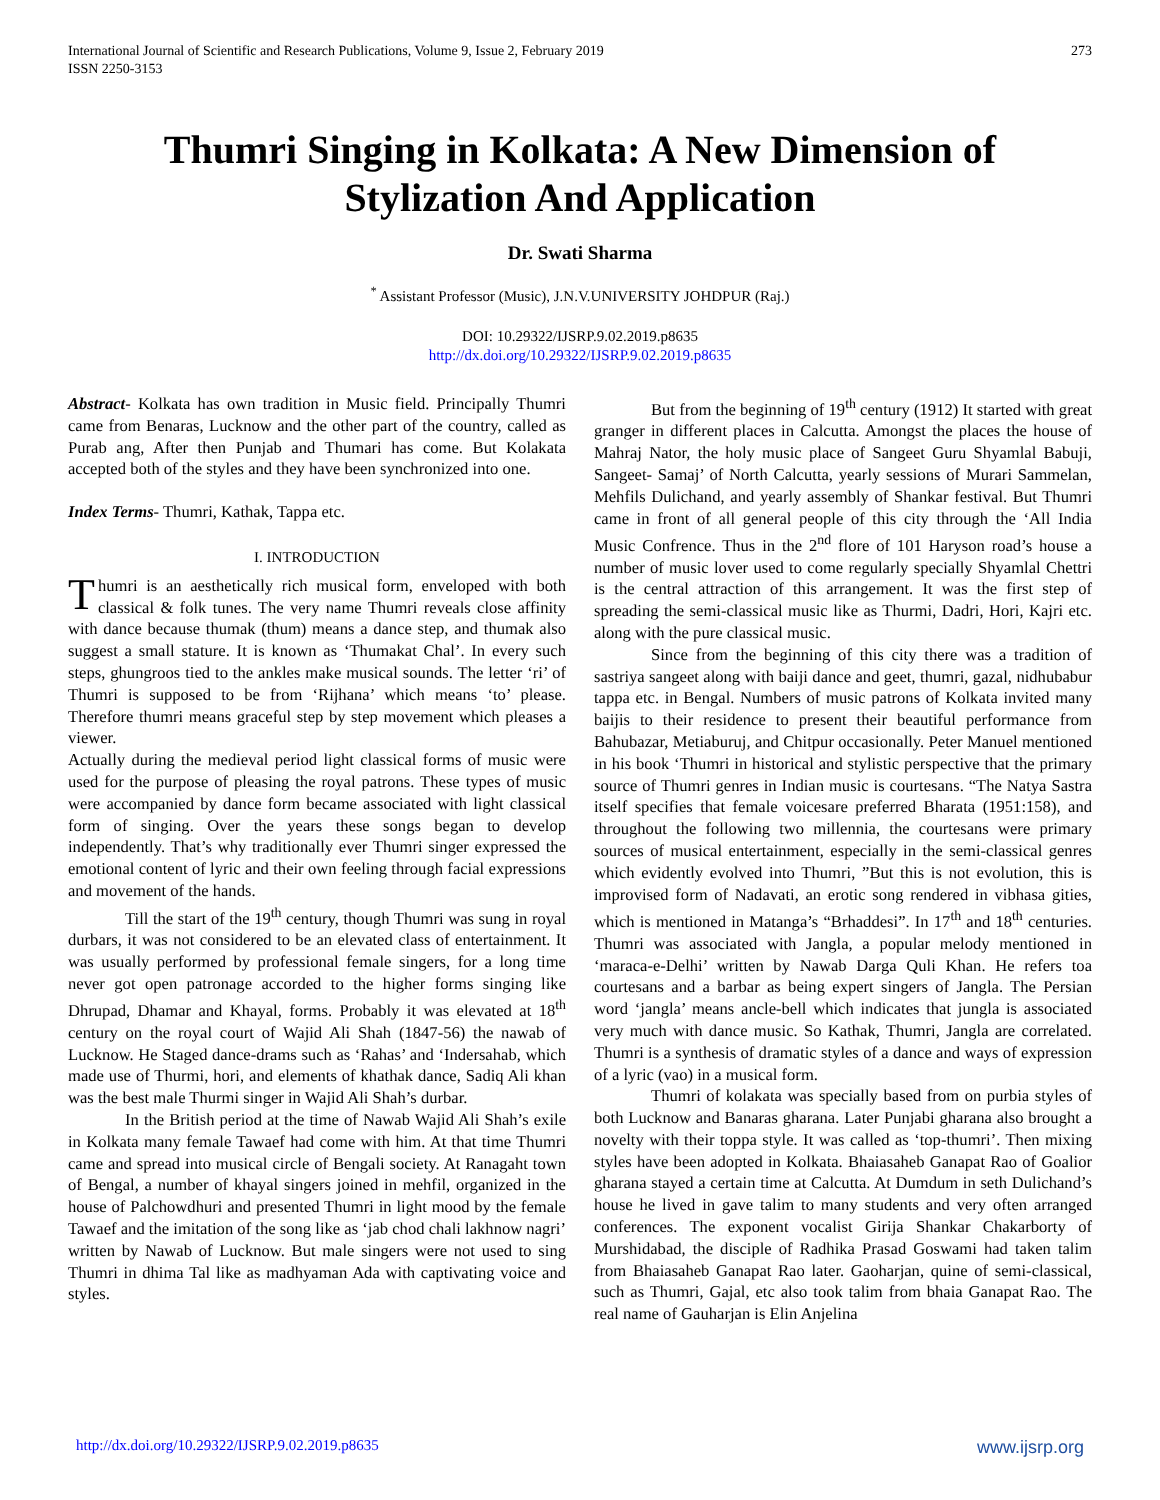International Journal of Scientific and Research Publications, Volume 9, Issue 2, February 2019
ISSN 2250-3153 273
Thumri Singing in Kolkata: A New Dimension of Stylization And Application
Dr. Swati Sharma
<sup>*</sup> Assistant Professor (Music), J.N.V.UNIVERSITY JOHDPUR (Raj.)
DOI: 10.29322/IJSRP.9.02.2019.p8635
http://dx.doi.org/10.29322/IJSRP.9.02.2019.p8635
Abstract- Kolkata has own tradition in Music field. Principally Thumri came from Benaras, Lucknow and the other part of the country, called as Purab ang, After then Punjab and Thumari has come. But Kolakata accepted both of the styles and they have been synchronized into one.
Index Terms- Thumri, Kathak, Tappa etc.
I. INTRODUCTION
Thumri is an aesthetically rich musical form, enveloped with both classical & folk tunes. The very name Thumri reveals close affinity with dance because thumak (thum) means a dance step, and thumak also suggest a small stature. It is known as ‘Thumakat Chal’. In every such steps, ghungroos tied to the ankles make musical sounds. The letter ‘ri’ of Thumri is supposed to be from ‘Rijhana’ which means ‘to’ please. Therefore thumri means graceful step by step movement which pleases a viewer.
Actually during the medieval period light classical forms of music were used for the purpose of pleasing the royal patrons. These types of music were accompanied by dance form became associated with light classical form of singing. Over the years these songs began to develop independently. That’s why traditionally ever Thumri singer expressed the emotional content of lyric and their own feeling through facial expressions and movement of the hands.
Till the start of the 19<sup>th</sup> century, though Thumri was sung in royal durbars, it was not considered to be an elevated class of entertainment. It was usually performed by professional female singers, for a long time never got open patronage accorded to the higher forms singing like Dhrupad, Dhamar and Khayal, forms. Probably it was elevated at 18<sup>th</sup> century on the royal court of Wajid Ali Shah (1847-56) the nawab of Lucknow. He Staged dance-drams such as ‘Rahas’ and ‘Indersahab, which made use of Thurmi, hori, and elements of khathak dance, Sadiq Ali khan was the best male Thurmi singer in Wajid Ali Shah’s durbar.
In the British period at the time of Nawab Wajid Ali Shah’s exile in Kolkata many female Tawaef had come with him. At that time Thumri came and spread into musical circle of Bengali society. At Ranagaht town of Bengal, a number of khayal singers joined in mehfil, organized in the house of Palchowdhuri and presented Thumri in light mood by the female Tawaef and the imitation of the song like as ‘jab chod chali lakhnow nagri’ written by Nawab of Lucknow. But male singers were not used to sing Thumri in dhima Tal like as madhyaman Ada with captivating voice and styles.
But from the beginning of 19<sup>th</sup> century (1912) It started with great granger in different places in Calcutta. Amongst the places the house of Mahraj Nator, the holy music place of Sangeet Guru Shyamlal Babuji, Sangeet- Samaj’ of North Calcutta, yearly sessions of Murari Sammelan, Mehfils Dulichand, and yearly assembly of Shankar festival. But Thumri came in front of all general people of this city through the ‘All India Music Confrence. Thus in the 2<sup>nd</sup> flore of 101 Haryson road’s house a number of music lover used to come regularly specially Shyamlal Chettri is the central attraction of this arrangement. It was the first step of spreading the semi-classical music like as Thurmi, Dadri, Hori, Kajri etc. along with the pure classical music.
Since from the beginning of this city there was a tradition of sastriya sangeet along with baiji dance and geet, thumri, gazal, nidhubabur tappa etc. in Bengal. Numbers of music patrons of Kolkata invited many baijis to their residence to present their beautiful performance from Bahubazar, Metiaburuj, and Chitpur occasionally. Peter Manuel mentioned in his book ‘Thumri in historical and stylistic perspective that the primary source of Thumri genres in Indian music is courtesans. “The Natya Sastra itself specifies that female voicesare preferred Bharata (1951:158), and throughout the following two millennia, the courtesans were primary sources of musical entertainment, especially in the semi-classical genres which evidently evolved into Thumri, ”But this is not evolution, this is improvised form of Nadavati, an erotic song rendered in vibhasa gities, which is mentioned in Matanga’s “Brhaddesi”. In 17<sup>th</sup> and 18<sup>th</sup> centuries. Thumri was associated with Jangla, a popular melody mentioned in ‘maraca-e-Delhi’ written by Nawab Darga Quli Khan. He refers toa courtesans and a barbar as being expert singers of Jangla. The Persian word ‘jangla’ means ancle-bell which indicates that jungla is associated very much with dance music. So Kathak, Thumri, Jangla are correlated. Thumri is a synthesis of dramatic styles of a dance and ways of expression of a lyric (vao) in a musical form.
Thumri of kolakata was specially based from on purbia styles of both Lucknow and Banaras gharana. Later Punjabi gharana also brought a novelty with their toppa style. It was called as ‘top-thumri’. Then mixing styles have been adopted in Kolkata. Bhaiasaheb Ganapat Rao of Goalior gharana stayed a certain time at Calcutta. At Dumdum in seth Dulichand’s house he lived in gave talim to many students and very often arranged conferences. The exponent vocalist Girija Shankar Chakarborty of Murshidabad, the disciple of Radhika Prasad Goswami had taken talim from Bhaiasaheb Ganapat Rao later. Gaoharjan, quine of semi-classical, such as Thumri, Gajal, etc also took talim from bhaia Ganapat Rao. The real name of Gauharjan is Elin Anjelina
http://dx.doi.org/10.29322/IJSRP.9.02.2019.p8635 www.ijsrp.org